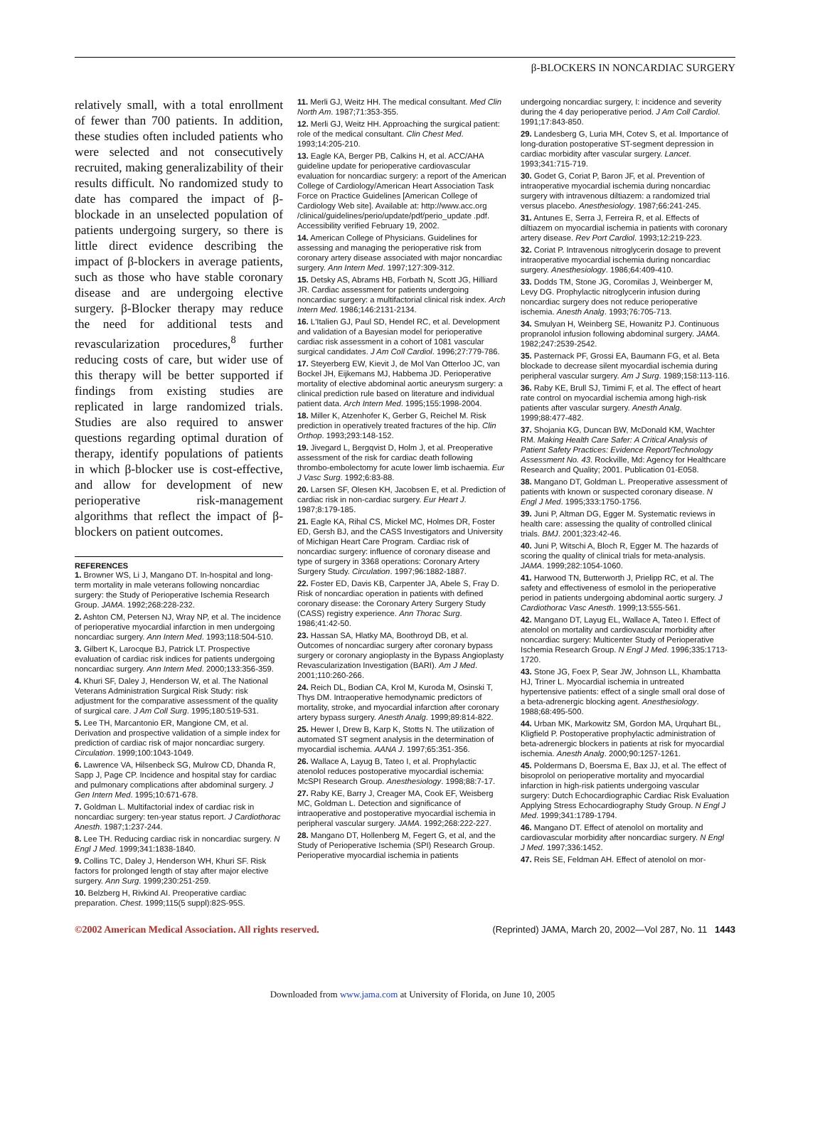β-BLOCKERS IN NONCARDIAC SURGERY
relatively small, with a total enrollment of fewer than 700 patients. In addition, these studies often included patients who were selected and not consecutively recruited, making generalizability of their results difficult. No randomized study to date has compared the impact of β-blockade in an unselected population of patients undergoing surgery, so there is little direct evidence describing the impact of β-blockers in average patients, such as those who have stable coronary disease and are undergoing elective surgery. β-Blocker therapy may reduce the need for additional tests and revascularization procedures,<sup>8</sup> further reducing costs of care, but wider use of this therapy will be better supported if findings from existing studies are replicated in large randomized trials. Studies are also required to answer questions regarding optimal duration of therapy, identify populations of patients in which β-blocker use is cost-effective, and allow for development of new perioperative risk-management algorithms that reflect the impact of β-blockers on patient outcomes.
REFERENCES
1. Browner WS, Li J, Mangano DT. In-hospital and long-term mortality in male veterans following noncardiac surgery: the Study of Perioperative Ischemia Research Group. JAMA. 1992;268:228-232.
2. Ashton CM, Petersen NJ, Wray NP, et al. The incidence of perioperative myocardial infarction in men undergoing noncardiac surgery. Ann Intern Med. 1993;118:504-510.
3. Gilbert K, Larocque BJ, Patrick LT. Prospective evaluation of cardiac risk indices for patients undergoing noncardiac surgery. Ann Intern Med. 2000;133:356-359.
4. Khuri SF, Daley J, Henderson W, et al. The National Veterans Administration Surgical Risk Study: risk adjustment for the comparative assessment of the quality of surgical care. J Am Coll Surg. 1995;180:519-531.
5. Lee TH, Marcantonio ER, Mangione CM, et al. Derivation and prospective validation of a simple index for prediction of cardiac risk of major noncardiac surgery. Circulation. 1999;100:1043-1049.
6. Lawrence VA, Hilsenbeck SG, Mulrow CD, Dhanda R, Sapp J, Page CP. Incidence and hospital stay for cardiac and pulmonary complications after abdominal surgery. J Gen Intern Med. 1995;10:671-678.
7. Goldman L. Multifactorial index of cardiac risk in noncardiac surgery: ten-year status report. J Cardiothorac Anesth. 1987;1:237-244.
8. Lee TH. Reducing cardiac risk in noncardiac surgery. N Engl J Med. 1999;341:1838-1840.
9. Collins TC, Daley J, Henderson WH, Khuri SF. Risk factors for prolonged length of stay after major elective surgery. Ann Surg. 1999;230:251-259.
10. Belzberg H, Rivkind AI. Preoperative cardiac preparation. Chest. 1999;115(5 suppl):82S-95S.
11. Merli GJ, Weitz HH. The medical consultant. Med Clin North Am. 1987;71:353-355.
12. Merli GJ, Weitz HH. Approaching the surgical patient: role of the medical consultant. Clin Chest Med. 1993;14:205-210.
13. Eagle KA, Berger PB, Calkins H, et al. ACC/AHA guideline update for perioperative cardiovascular evaluation for noncardiac surgery: a report of the American College of Cardiology/American Heart Association Task Force on Practice Guidelines [American College of Cardiology Web site]. Available at: http://www.acc.org /clinical/guidelines/perio/update/pdf/perio_update .pdf. Accessibility verified February 19, 2002.
14. American College of Physicians. Guidelines for assessing and managing the perioperative risk from coronary artery disease associated with major noncardiac surgery. Ann Intern Med. 1997;127:309-312.
15. Detsky AS, Abrams HB, Forbath N, Scott JG, Hilliard JR. Cardiac assessment for patients undergoing noncardiac surgery: a multifactorial clinical risk index. Arch Intern Med. 1986;146:2131-2134.
16. L'Italien GJ, Paul SD, Hendel RC, et al. Development and validation of a Bayesian model for perioperative cardiac risk assessment in a cohort of 1081 vascular surgical candidates. J Am Coll Cardiol. 1996;27:779-786.
17. Steyerberg EW, Kievit J, de Mol Van Otterloo JC, van Bockel JH, Eijkemans MJ, Habbema JD. Perioperative mortality of elective abdominal aortic aneurysm surgery: a clinical prediction rule based on literature and individual patient data. Arch Intern Med. 1995;155:1998-2004.
18. Miller K, Atzenhofer K, Gerber G, Reichel M. Risk prediction in operatively treated fractures of the hip. Clin Orthop. 1993;293:148-152.
19. Jivegard L, Bergqvist D, Holm J, et al. Preoperative assessment of the risk for cardiac death following thrombo-embolectomy for acute lower limb ischaemia. Eur J Vasc Surg. 1992;6:83-88.
20. Larsen SF, Olesen KH, Jacobsen E, et al. Prediction of cardiac risk in non-cardiac surgery. Eur Heart J. 1987;8:179-185.
21. Eagle KA, Rihal CS, Mickel MC, Holmes DR, Foster ED, Gersh BJ, and the CASS Investigators and University of Michigan Heart Care Program. Cardiac risk of noncardiac surgery: influence of coronary disease and type of surgery in 3368 operations: Coronary Artery Surgery Study. Circulation. 1997;96:1882-1887.
22. Foster ED, Davis KB, Carpenter JA, Abele S, Fray D. Risk of noncardiac operation in patients with defined coronary disease: the Coronary Artery Surgery Study (CASS) registry experience. Ann Thorac Surg. 1986;41:42-50.
23. Hassan SA, Hlatky MA, Boothroyd DB, et al. Outcomes of noncardiac surgery after coronary bypass surgery or coronary angioplasty in the Bypass Angioplasty Revascularization Investigation (BARI). Am J Med. 2001;110:260-266.
24. Reich DL, Bodian CA, Krol M, Kuroda M, Osinski T, Thys DM. Intraoperative hemodynamic predictors of mortality, stroke, and myocardial infarction after coronary artery bypass surgery. Anesth Analg. 1999;89:814-822.
25. Hewer I, Drew B, Karp K, Stotts N. The utilization of automated ST segment analysis in the determination of myocardial ischemia. AANA J. 1997;65:351-356.
26. Wallace A, Layug B, Tateo I, et al. Prophylactic atenolol reduces postoperative myocardial ischemia: McSPI Research Group. Anesthesiology. 1998;88:7-17.
27. Raby KE, Barry J, Creager MA, Cook EF, Weisberg MC, Goldman L. Detection and significance of intraoperative and postoperative myocardial ischemia in peripheral vascular surgery. JAMA. 1992;268:222-227.
28. Mangano DT, Hollenberg M, Fegert G, et al, and the Study of Perioperative Ischemia (SPI) Research Group. Perioperative myocardial ischemia in patients
undergoing noncardiac surgery, I: incidence and severity during the 4 day perioperative period. J Am Coll Cardiol. 1991;17:843-850.
29. Landesberg G, Luria MH, Cotev S, et al. Importance of long-duration postoperative ST-segment depression in cardiac morbidity after vascular surgery. Lancet. 1993;341:715-719.
30. Godet G, Coriat P, Baron JF, et al. Prevention of intraoperative myocardial ischemia during noncardiac surgery with intravenous diltiazem: a randomized trial versus placebo. Anesthesiology. 1987;66:241-245.
31. Antunes E, Serra J, Ferreira R, et al. Effects of diltiazem on myocardial ischemia in patients with coronary artery disease. Rev Port Cardiol. 1993;12:219-223.
32. Coriat P. Intravenous nitroglycerin dosage to prevent intraoperative myocardial ischemia during noncardiac surgery. Anesthesiology. 1986;64:409-410.
33. Dodds TM, Stone JG, Coromilas J, Weinberger M, Levy DG. Prophylactic nitroglycerin infusion during noncardiac surgery does not reduce perioperative ischemia. Anesth Analg. 1993;76:705-713.
34. Smulyan H, Weinberg SE, Howanitz PJ. Continuous propranolol infusion following abdominal surgery. JAMA. 1982;247:2539-2542.
35. Pasternack PF, Grossi EA, Baumann FG, et al. Beta blockade to decrease silent myocardial ischemia during peripheral vascular surgery. Am J Surg. 1989;158:113-116.
36. Raby KE, Brull SJ, Timimi F, et al. The effect of heart rate control on myocardial ischemia among high-risk patients after vascular surgery. Anesth Analg. 1999;88:477-482.
37. Shojania KG, Duncan BW, McDonald KM, Wachter RM. Making Health Care Safer: A Critical Analysis of Patient Safety Practices: Evidence Report/Technology Assessment No. 43. Rockville, Md: Agency for Healthcare Research and Quality; 2001. Publication 01-E058.
38. Mangano DT, Goldman L. Preoperative assessment of patients with known or suspected coronary disease. N Engl J Med. 1995;333:1750-1756.
39. Juni P, Altman DG, Egger M. Systematic reviews in health care: assessing the quality of controlled clinical trials. BMJ. 2001;323:42-46.
40. Juni P, Witschi A, Bloch R, Egger M. The hazards of scoring the quality of clinical trials for meta-analysis. JAMA. 1999;282:1054-1060.
41. Harwood TN, Butterworth J, Prielipp RC, et al. The safety and effectiveness of esmolol in the perioperative period in patients undergoing abdominal aortic surgery. J Cardiothorac Vasc Anesth. 1999;13:555-561.
42. Mangano DT, Layug EL, Wallace A, Tateo I. Effect of atenolol on mortality and cardiovascular morbidity after noncardiac surgery: Multicenter Study of Perioperative Ischemia Research Group. N Engl J Med. 1996;335:1713-1720.
43. Stone JG, Foex P, Sear JW, Johnson LL, Khambatta HJ, Triner L. Myocardial ischemia in untreated hypertensive patients: effect of a single small oral dose of a beta-adrenergic blocking agent. Anesthesiology. 1988;68:495-500.
44. Urban MK, Markowitz SM, Gordon MA, Urquhart BL, Kligfield P. Postoperative prophylactic administration of beta-adrenergic blockers in patients at risk for myocardial ischemia. Anesth Analg. 2000;90:1257-1261.
45. Poldermans D, Boersma E, Bax JJ, et al. The effect of bisoprolol on perioperative mortality and myocardial infarction in high-risk patients undergoing vascular surgery: Dutch Echocardiographic Cardiac Risk Evaluation Applying Stress Echocardiography Study Group. N Engl J Med. 1999;341:1789-1794.
46. Mangano DT. Effect of atenolol on mortality and cardiovascular morbidity after noncardiac surgery. N Engl J Med. 1997;336:1452.
47. Reis SE, Feldman AH. Effect of atenolol on mor-
©2002 American Medical Association. All rights reserved. (Reprinted) JAMA, March 20, 2002—Vol 287, No. 11 1443
Downloaded from www.jama.com at University of Florida, on June 10, 2005